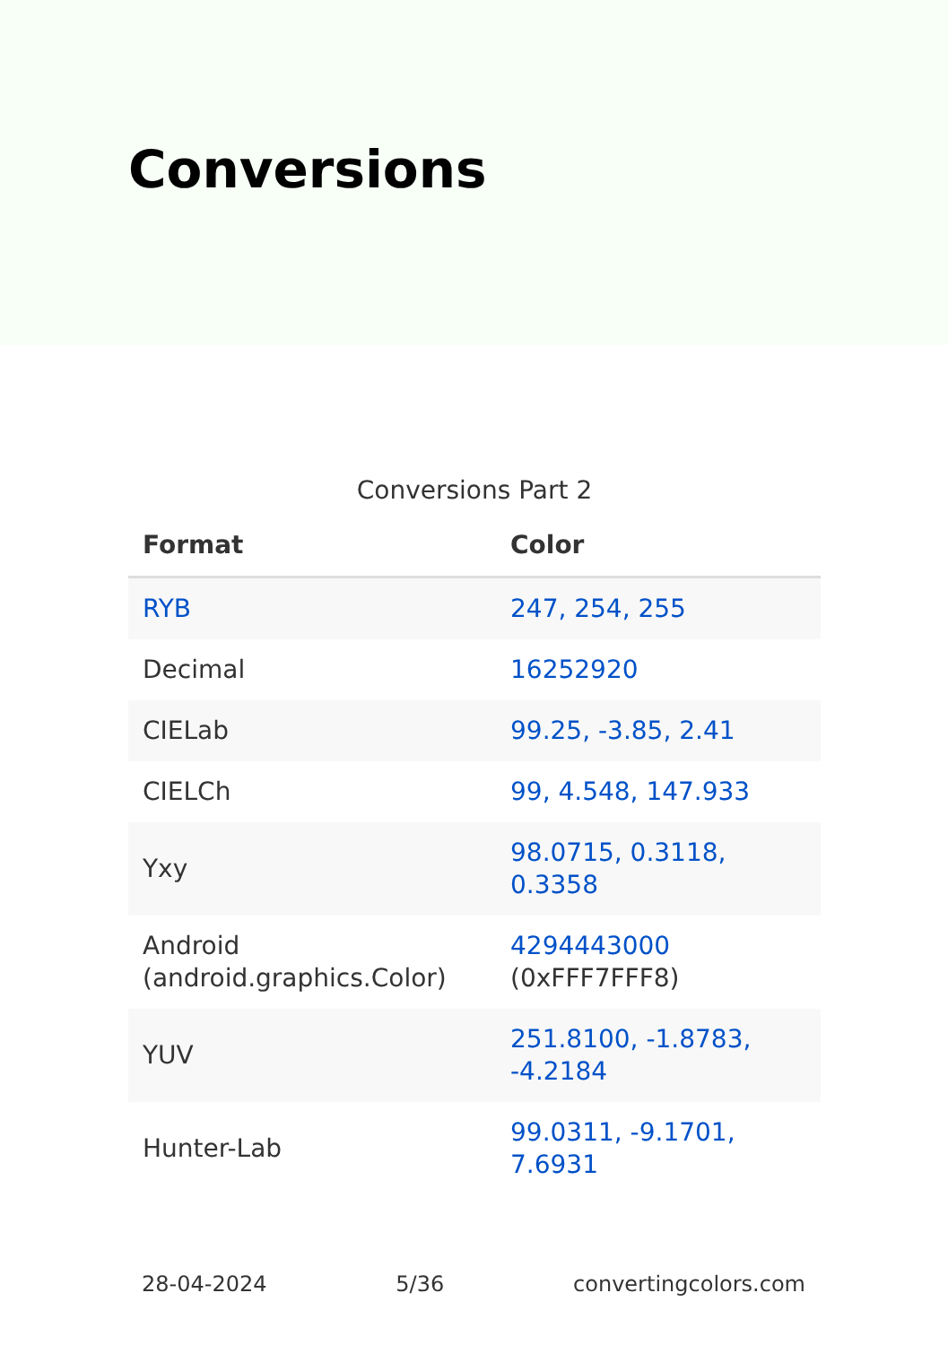Conversions
Conversions Part 2
| Format | Color |
| --- | --- |
| RYB | 247, 254, 255 |
| Decimal | 16252920 |
| CIELab | 99.25, -3.85, 2.41 |
| CIELCh | 99, 4.548, 147.933 |
| Yxy | 98.0715, 0.3118, 0.3358 |
| Android (android.graphics.Color) | 4294443000 (0xFFF7FFF8) |
| YUV | 251.8100, -1.8783, -4.2184 |
| Hunter-Lab | 99.0311, -9.1701, 7.6931 |
28-04-2024 5/36 convertingcolors.com